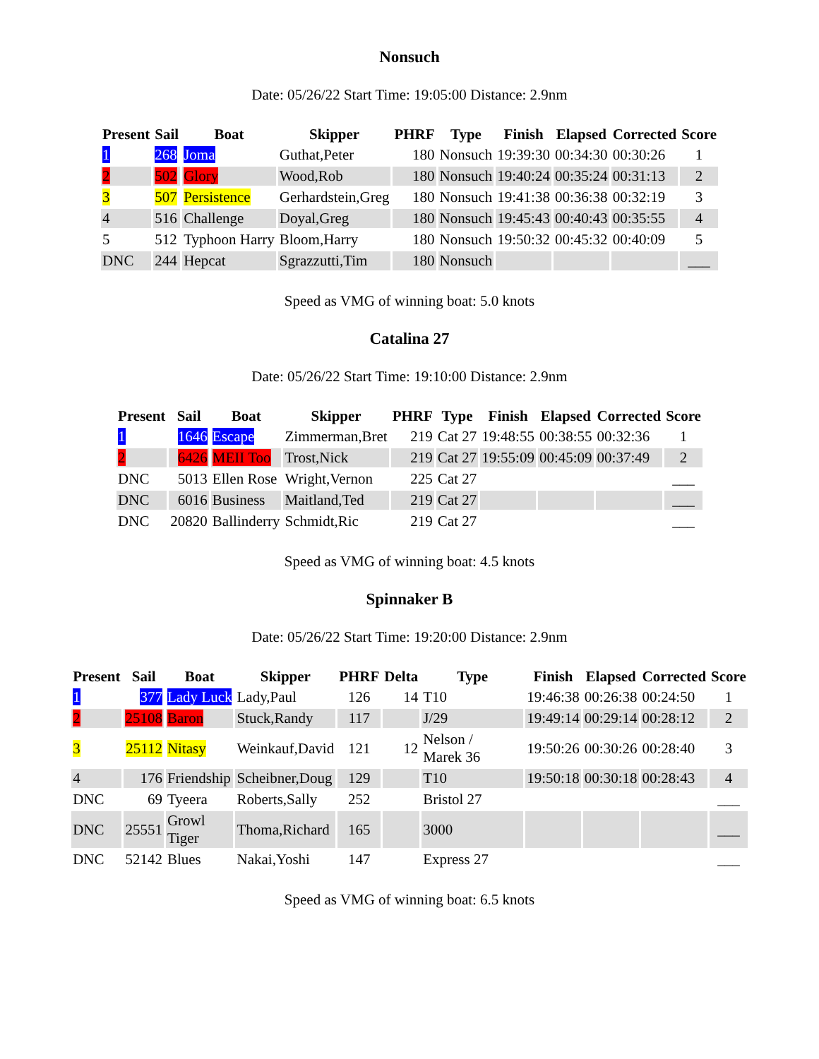Nonsuch
Date: 05/26/22 Start Time: 19:05:00 Distance: 2.9nm
| Present | Sail | Boat | Skipper | PHRF | Type | Finish | Elapsed | Corrected | Score |
| --- | --- | --- | --- | --- | --- | --- | --- | --- | --- |
| 1 | 268 | Joma | Guthat,Peter | 180 | Nonsuch | 19:39:30 | 00:34:30 | 00:30:26 | 1 |
| 2 | 502 | Glory | Wood,Rob | 180 | Nonsuch | 19:40:24 | 00:35:24 | 00:31:13 | 2 |
| 3 | 507 | Persistence | Gerhardstein,Greg | 180 | Nonsuch | 19:41:38 | 00:36:38 | 00:32:19 | 3 |
| 4 | 516 | Challenge | Doyal,Greg | 180 | Nonsuch | 19:45:43 | 00:40:43 | 00:35:55 | 4 |
| 5 | 512 | Typhoon Harry | Bloom,Harry | 180 | Nonsuch | 19:50:32 | 00:45:32 | 00:40:09 | 5 |
| DNC | 244 | Hepcat | Sgrazzutti,Tim | 180 | Nonsuch | | | | ___ |
Speed as VMG of winning boat: 5.0 knots
Catalina 27
Date: 05/26/22 Start Time: 19:10:00 Distance: 2.9nm
| Present | Sail | Boat | Skipper | PHRF | Type | Finish | Elapsed | Corrected | Score |
| --- | --- | --- | --- | --- | --- | --- | --- | --- | --- |
| 1 | 1646 | Escape | Zimmerman,Bret | 219 | Cat 27 | 19:48:55 | 00:38:55 | 00:32:36 | 1 |
| 2 | 6426 | MEII Too | Trost,Nick | 219 | Cat 27 | 19:55:09 | 00:45:09 | 00:37:49 | 2 |
| DNC | 5013 | Ellen Rose | Wright,Vernon | 225 | Cat 27 | | | | ___ |
| DNC | 6016 | Business | Maitland,Ted | 219 | Cat 27 | | | | ___ |
| DNC | 20820 | Ballinderry | Schmidt,Ric | 219 | Cat 27 | | | | ___ |
Speed as VMG of winning boat: 4.5 knots
Spinnaker B
Date: 05/26/22 Start Time: 19:20:00 Distance: 2.9nm
| Present | Sail | Boat | Skipper | PHRF | Delta | Type | Finish | Elapsed | Corrected | Score |
| --- | --- | --- | --- | --- | --- | --- | --- | --- | --- | --- |
| 1 | 377 | Lady Luck | Lady,Paul | 126 | 14 | T10 | 19:46:38 | 00:26:38 | 00:24:50 | 1 |
| 2 | 25108 | Baron | Stuck,Randy | 117 | | J/29 | 19:49:14 | 00:29:14 | 00:28:12 | 2 |
| 3 | 25112 | Nitasy | Weinkauf,David | 121 | 12 | Nelson / Marek 36 | 19:50:26 | 00:30:26 | 00:28:40 | 3 |
| 4 | 176 | Friendship | Scheibner,Doug | 129 | | T10 | 19:50:18 | 00:30:18 | 00:28:43 | 4 |
| DNC | 69 | Tyeera | Roberts,Sally | 252 | | Bristol 27 | | | | ___ |
| DNC | 25551 | Growl Tiger | Thoma,Richard | 165 | | 3000 | | | | ___ |
| DNC | 52142 | Blues | Nakai,Yoshi | 147 | | Express 27 | | | | ___ |
Speed as VMG of winning boat: 6.5 knots